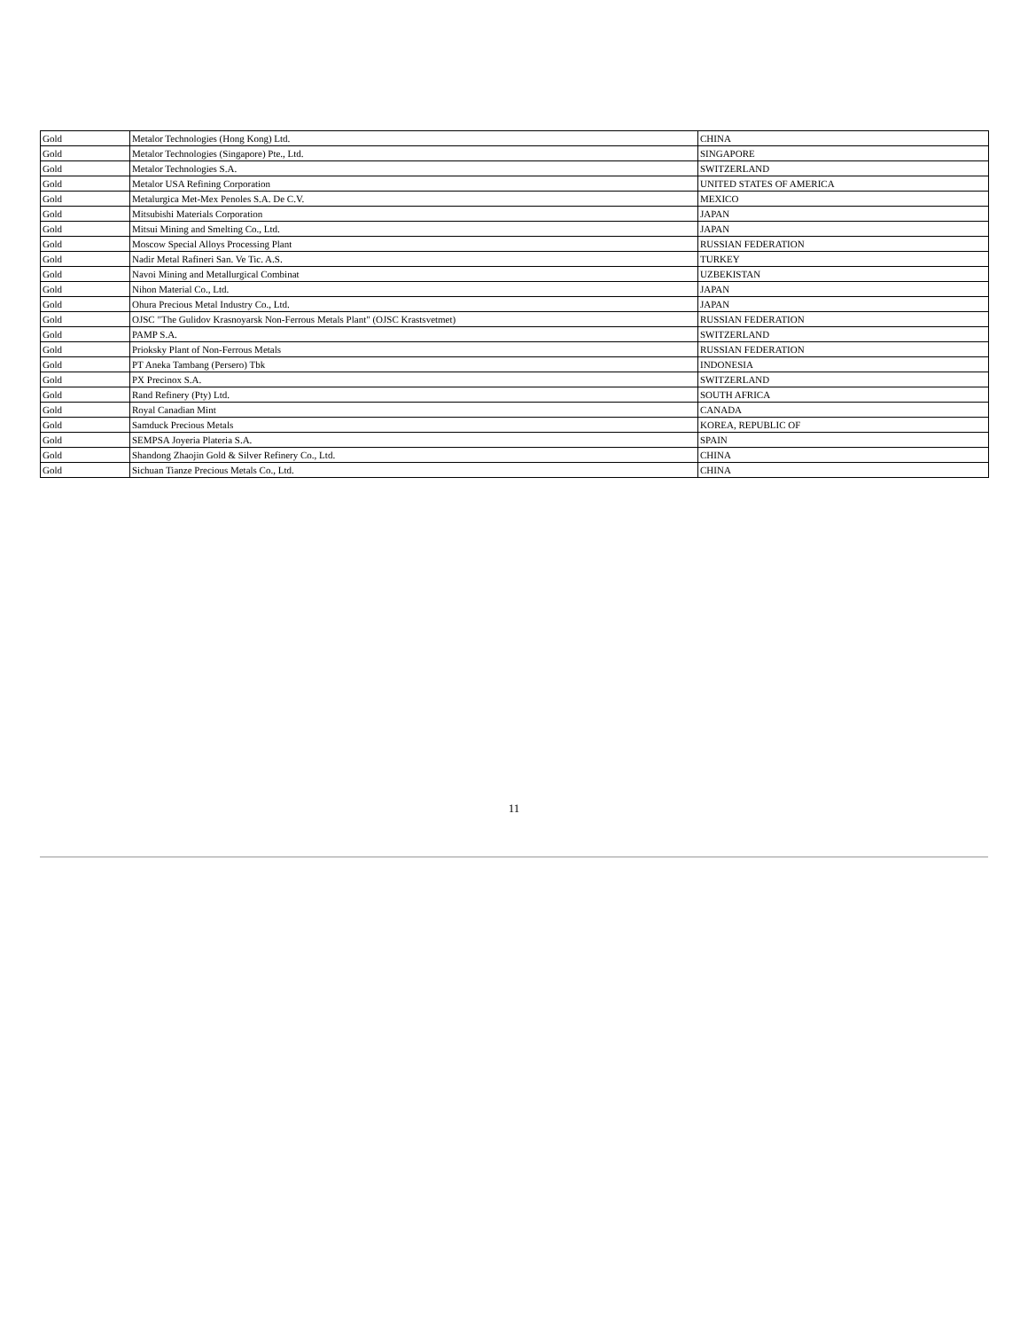| Gold | Metalor Technologies (Hong Kong) Ltd. | CHINA |
| Gold | Metalor Technologies (Singapore) Pte., Ltd. | SINGAPORE |
| Gold | Metalor Technologies S.A. | SWITZERLAND |
| Gold | Metalor USA Refining Corporation | UNITED STATES OF AMERICA |
| Gold | Metalurgica Met-Mex Penoles S.A. De C.V. | MEXICO |
| Gold | Mitsubishi Materials Corporation | JAPAN |
| Gold | Mitsui Mining and Smelting Co., Ltd. | JAPAN |
| Gold | Moscow Special Alloys Processing Plant | RUSSIAN FEDERATION |
| Gold | Nadir Metal Rafineri San. Ve Tic. A.S. | TURKEY |
| Gold | Navoi Mining and Metallurgical Combinat | UZBEKISTAN |
| Gold | Nihon Material Co., Ltd. | JAPAN |
| Gold | Ohura Precious Metal Industry Co., Ltd. | JAPAN |
| Gold | OJSC "The Gulidov Krasnoyarsk Non-Ferrous Metals Plant" (OJSC Krastsvetmet) | RUSSIAN FEDERATION |
| Gold | PAMP S.A. | SWITZERLAND |
| Gold | Prioksky Plant of Non-Ferrous Metals | RUSSIAN FEDERATION |
| Gold | PT Aneka Tambang (Persero) Tbk | INDONESIA |
| Gold | PX Precinox S.A. | SWITZERLAND |
| Gold | Rand Refinery (Pty) Ltd. | SOUTH AFRICA |
| Gold | Royal Canadian Mint | CANADA |
| Gold | Samduck Precious Metals | KOREA, REPUBLIC OF |
| Gold | SEMPSA Joyeria Plateria S.A. | SPAIN |
| Gold | Shandong Zhaojin Gold & Silver Refinery Co., Ltd. | CHINA |
| Gold | Sichuan Tianze Precious Metals Co., Ltd. | CHINA |
11